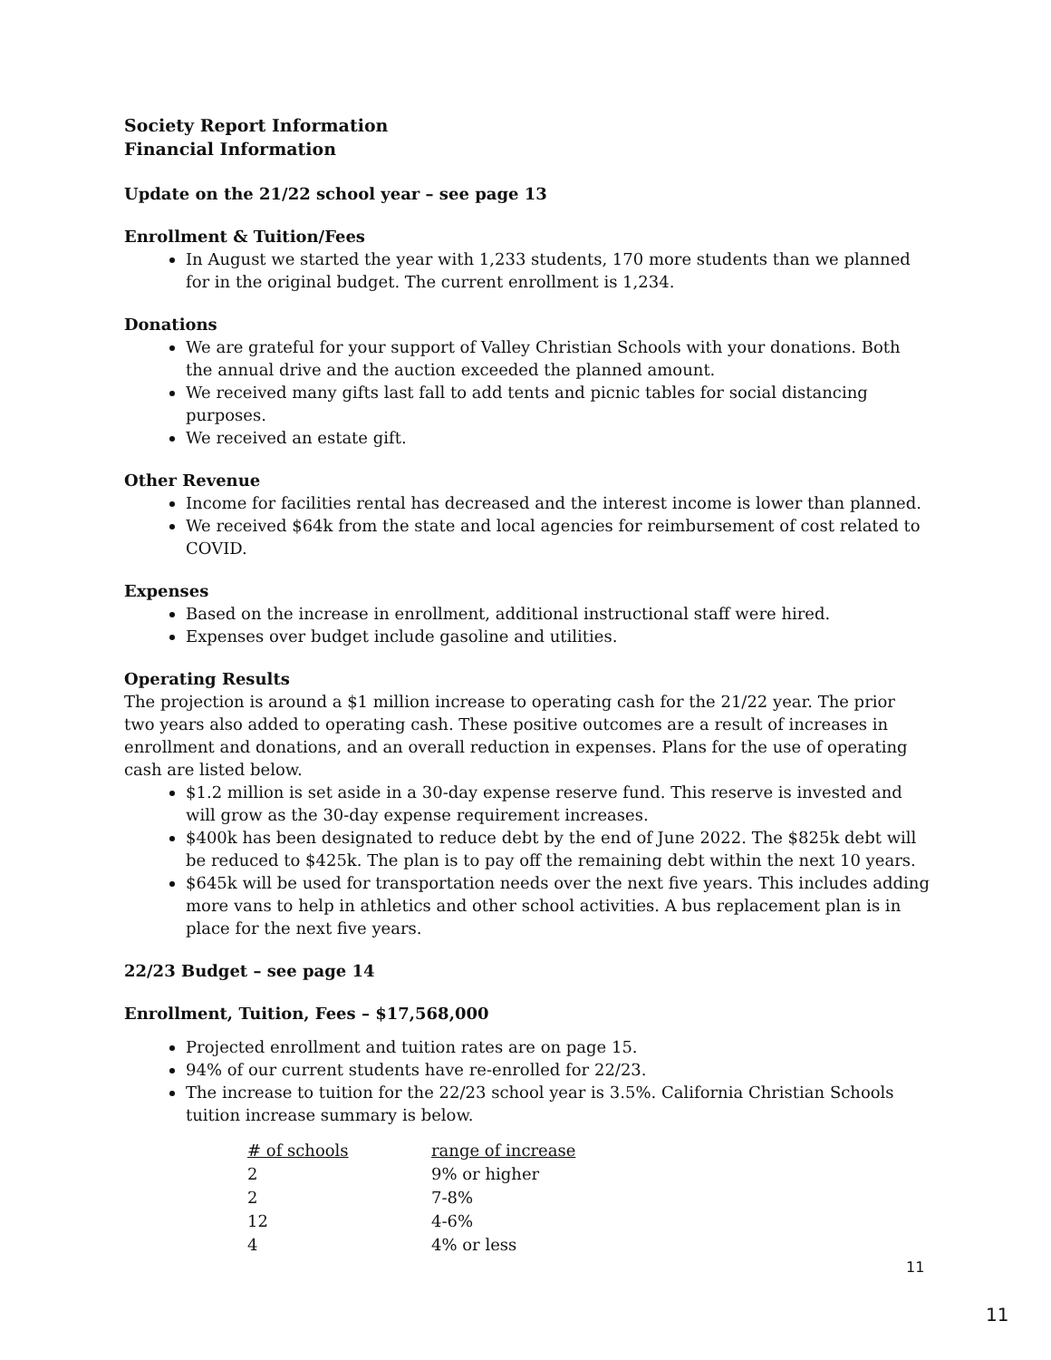Society Report Information
Financial Information
Update on the 21/22 school year – see page 13
Enrollment & Tuition/Fees
In August we started the year with 1,233 students, 170 more students than we planned for in the original budget. The current enrollment is 1,234.
Donations
We are grateful for your support of Valley Christian Schools with your donations. Both the annual drive and the auction exceeded the planned amount.
We received many gifts last fall to add tents and picnic tables for social distancing purposes.
We received an estate gift.
Other Revenue
Income for facilities rental has decreased and the interest income is lower than planned.
We received $64k from the state and local agencies for reimbursement of cost related to COVID.
Expenses
Based on the increase in enrollment, additional instructional staff were hired.
Expenses over budget include gasoline and utilities.
Operating Results
The projection is around a $1 million increase to operating cash for the 21/22 year. The prior two years also added to operating cash. These positive outcomes are a result of increases in enrollment and donations, and an overall reduction in expenses. Plans for the use of operating cash are listed below.
$1.2 million is set aside in a 30-day expense reserve fund. This reserve is invested and will grow as the 30-day expense requirement increases.
$400k has been designated to reduce debt by the end of June 2022. The $825k debt will be reduced to $425k. The plan is to pay off the remaining debt within the next 10 years.
$645k will be used for transportation needs over the next five years. This includes adding more vans to help in athletics and other school activities. A bus replacement plan is in place for the next five years.
22/23 Budget – see page 14
Enrollment, Tuition, Fees – $17,568,000
Projected enrollment and tuition rates are on page 15.
94% of our current students have re-enrolled for 22/23.
The increase to tuition for the 22/23 school year is 3.5%. California Christian Schools tuition increase summary is below.
| # of schools | range of increase |
| --- | --- |
| 2 | 9% or higher |
| 2 | 7-8% |
| 12 | 4-6% |
| 4 | 4% or less |
11
11